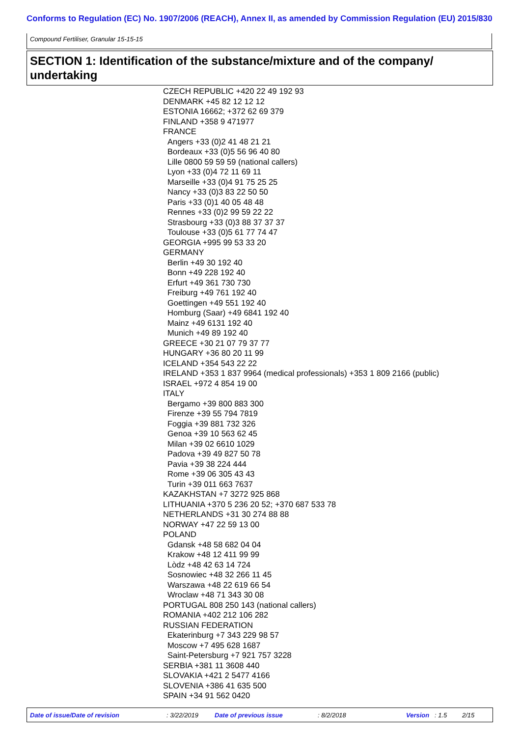Conforms to Regulation (EC) No. 1907/2006 (REACH), Annex II, as amended by Commission Regulation (EU) 2015/830
Compound Fertiliser, Granular 15-15-15
SECTION 1: Identification of the substance/mixture and of the company/ undertaking
CZECH REPUBLIC +420 22 49 192 93
DENMARK +45 82 12 12 12
ESTONIA 16662; +372 62 69 379
FINLAND +358 9 471977
FRANCE
Angers +33 (0)2 41 48 21 21
Bordeaux +33 (0)5 56 96 40 80
Lille 0800 59 59 59 (national callers)
Lyon +33 (0)4 72 11 69 11
Marseille +33 (0)4 91 75 25 25
Nancy +33 (0)3 83 22 50 50
Paris +33 (0)1 40 05 48 48
Rennes +33 (0)2 99 59 22 22
Strasbourg +33 (0)3 88 37 37 37
Toulouse +33 (0)5 61 77 74 47
GEORGIA +995 99 53 33 20
GERMANY
Berlin +49 30 192 40
Bonn +49 228 192 40
Erfurt +49 361 730 730
Freiburg +49 761 192 40
Goettingen +49 551 192 40
Homburg (Saar) +49 6841 192 40
Mainz +49 6131 192 40
Munich +49 89 192 40
GREECE +30 21 07 79 37 77
HUNGARY +36 80 20 11 99
ICELAND +354 543 22 22
IRELAND +353 1 837 9964 (medical professionals) +353 1 809 2166 (public)
ISRAEL +972 4 854 19 00
ITALY
Bergamo +39 800 883 300
Firenze +39 55 794 7819
Foggia +39 881 732 326
Genoa +39 10 563 62 45
Milan +39 02 6610 1029
Padova +39 49 827 50 78
Pavia +39 38 224 444
Rome +39 06 305 43 43
Turin +39 011 663 7637
KAZAKHSTAN +7 3272 925 868
LITHUANIA +370 5 236 20 52; +370 687 533 78
NETHERLANDS +31 30 274 88 88
NORWAY +47 22 59 13 00
POLAND
Gdansk +48 58 682 04 04
Krakow +48 12 411 99 99
Lòdz +48 42 63 14 724
Sosnowiec +48 32 266 11 45
Warszawa +48 22 619 66 54
Wroclaw +48 71 343 30 08
PORTUGAL 808 250 143 (national callers)
ROMANIA +402 212 106 282
RUSSIAN FEDERATION
Ekaterinburg +7 343 229 98 57
Moscow +7 495 628 1687
Saint-Petersburg +7 921 757 3228
SERBIA +381 11 3608 440
SLOVAKIA +421 2 5477 4166
SLOVENIA +386 41 635 500
SPAIN +34 91 562 0420
Date of issue/Date of revision : 3/22/2019 Date of previous issue : 8/2/2018 Version : 1.5 2/15